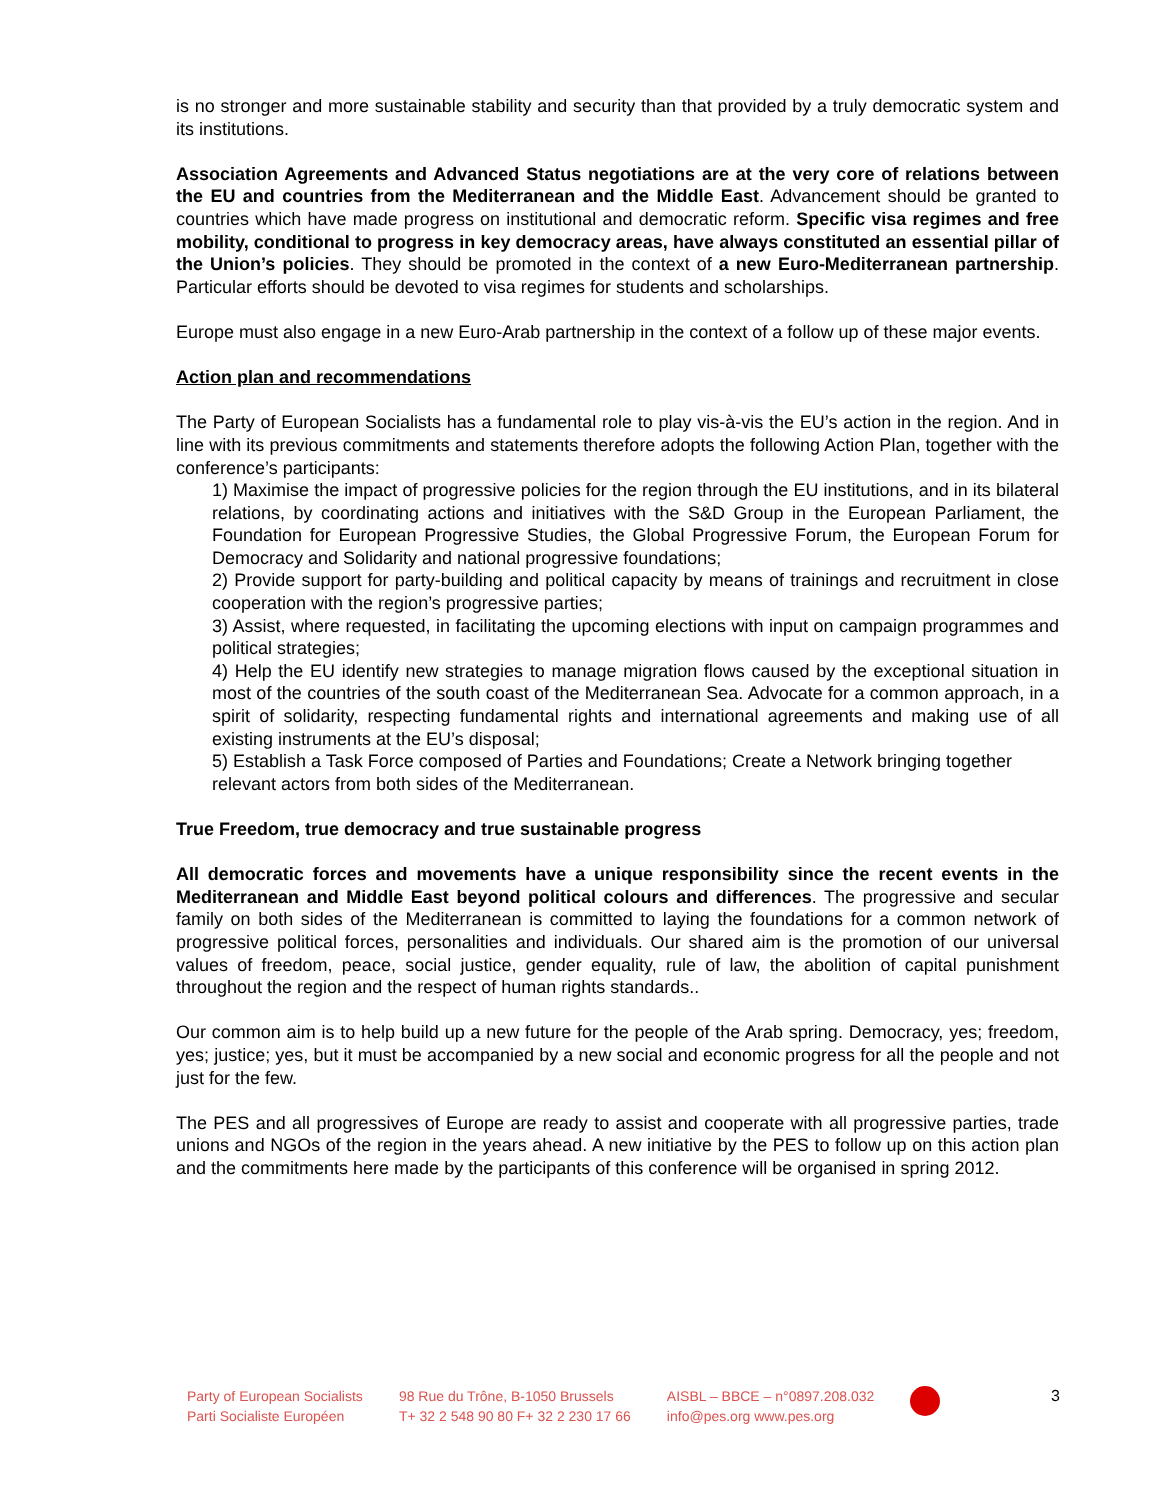is no stronger and more sustainable stability and security than that provided by a truly democratic system and its institutions.
Association Agreements and Advanced Status negotiations are at the very core of relations between the EU and countries from the Mediterranean and the Middle East. Advancement should be granted to countries which have made progress on institutional and democratic reform. Specific visa regimes and free mobility, conditional to progress in key democracy areas, have always constituted an essential pillar of the Union’s policies. They should be promoted in the context of a new Euro-Mediterranean partnership. Particular efforts should be devoted to visa regimes for students and scholarships.
Europe must also engage in a new Euro-Arab partnership in the context of a follow up of these major events.
Action plan and recommendations
The Party of European Socialists has a fundamental role to play vis-à-vis the EU’s action in the region. And in line with its previous commitments and statements therefore adopts the following Action Plan, together with the conference’s participants:
1) Maximise the impact of progressive policies for the region through the EU institutions, and in its bilateral relations, by coordinating actions and initiatives with the S&D Group in the European Parliament, the Foundation for European Progressive Studies, the Global Progressive Forum, the European Forum for Democracy and Solidarity and national progressive foundations;
2) Provide support for party-building and political capacity by means of trainings and recruitment in close cooperation with the region’s progressive parties;
3) Assist, where requested, in facilitating the upcoming elections with input on campaign programmes and political strategies;
4) Help the EU identify new strategies to manage migration flows caused by the exceptional situation in most of the countries of the south coast of the Mediterranean Sea. Advocate for a common approach, in a spirit of solidarity, respecting fundamental rights and international agreements and making use of all existing instruments at the EU’s disposal;
5) Establish a Task Force composed of Parties and Foundations; Create a Network bringing together relevant actors from both sides of the Mediterranean.
True Freedom, true democracy and true sustainable progress
All democratic forces and movements have a unique responsibility since the recent events in the Mediterranean and Middle East beyond political colours and differences. The progressive and secular family on both sides of the Mediterranean is committed to laying the foundations for a common network of progressive political forces, personalities and individuals. Our shared aim is the promotion of our universal values of freedom, peace, social justice, gender equality, rule of law, the abolition of capital punishment throughout the region and the respect of human rights standards..
Our common aim is to help build up a new future for the people of the Arab spring. Democracy, yes; freedom, yes; justice; yes, but it must be accompanied by a new social and economic progress for all the people and not just for the few.
The PES and all progressives of Europe are ready to assist and cooperate with all progressive parties, trade unions and NGOs of the region in the years ahead. A new initiative by the PES to follow up on this action plan and the commitments here made by the participants of this conference will be organised in spring 2012.
Party of European Socialists
Parti Socialiste Européen
98 Rue du Trône, B-1050 Brussels
T+ 32 2 548 90 80 F+ 32 2 230 17 66
AISBL – BBCE – n°0897.208.032
info@pes.org www.pes.org
3